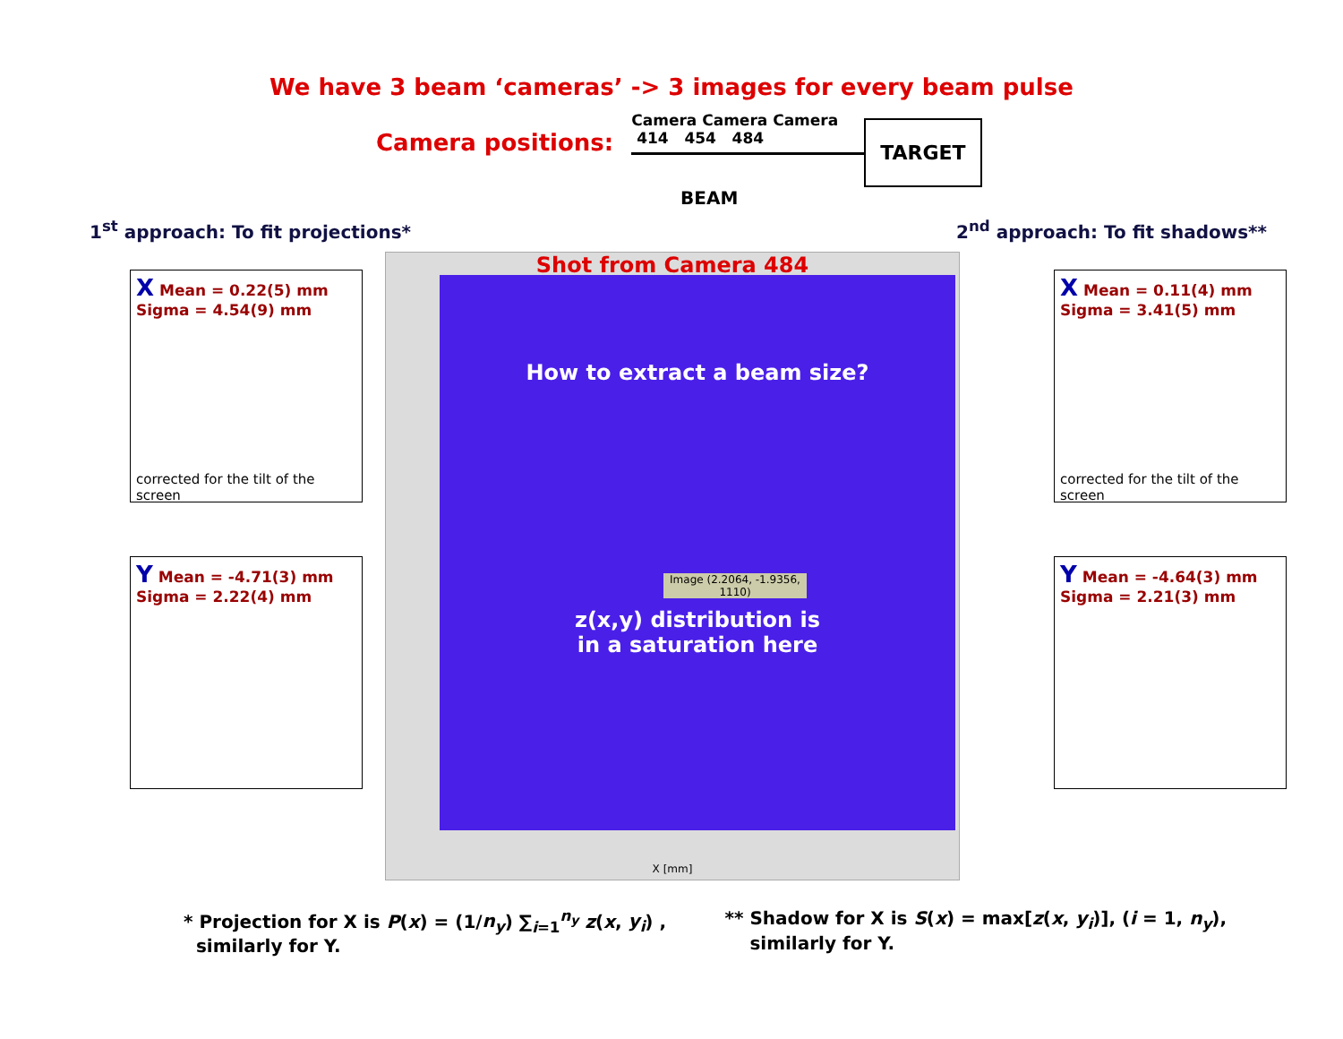We have 3 beam ‘cameras’ -> 3 images for every beam pulse
Camera positions:
Camera Camera Camera
414 454 484
TARGET
BEAM
1<sup>st</sup> approach: To fit projections* 2<sup>nd</sup> approach: To fit shadows**
X Mean = 0.22(5) mm
Sigma = 4.54(9) mm
corrected for the tilt of the screen
Y Mean = -4.71(3) mm
Sigma = 2.22(4) mm
Shot from Camera 484
How to extract a beam size?
Image (2.2064, -1.9356, 1110)
z(x,y) distribution is
in a saturation here
X [mm]
X Mean = 0.11(4) mm
Sigma = 3.41(5) mm
corrected for the tilt of the screen
Y Mean = -4.64(3) mm
Sigma = 2.21(3) mm
* Projection for X is P(x) = (1/n<sub>y</sub>) ∑<sub>i=1</sub><sup>n<sub>y</sub></sup> z(x, y<sub>i</sub>) ,
similarly for Y.
** Shadow for X is S(x) = max[z(x, y<sub>i</sub>)], (i = 1, n<sub>y</sub>),
similarly for Y.